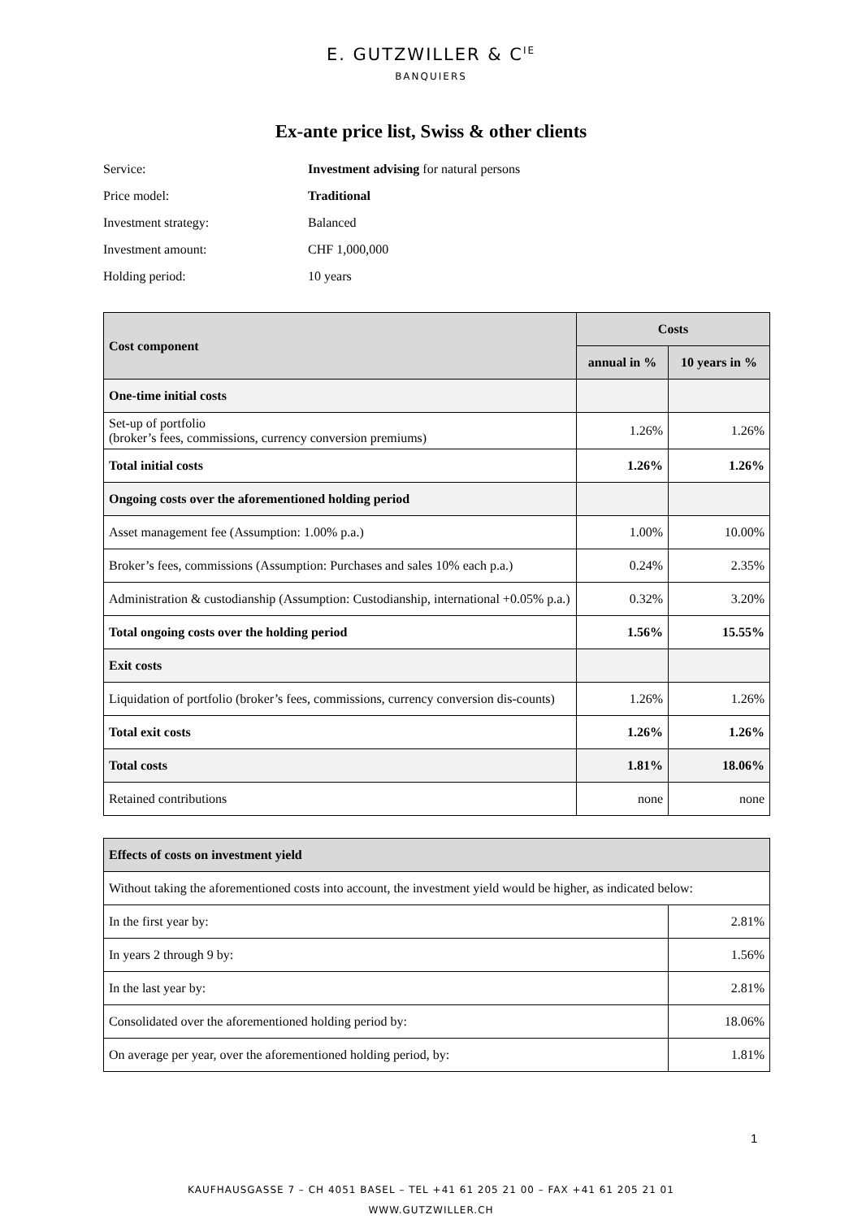E. GUTZWILLER & C<sup>IE</sup>
BANQUIERS
Ex-ante price list, Swiss & other clients
Service: Investment advising for natural persons
Price model: Traditional
Investment strategy: Balanced
Investment amount: CHF 1,000,000
Holding period: 10 years
| Cost component | Costs | |
| --- | --- | --- |
| | annual in % | 10 years in % |
| One-time initial costs | | |
| Set-up of portfolio (broker’s fees, commissions, currency conversion premiums) | 1.26% | 1.26% |
| Total initial costs | 1.26% | 1.26% |
| Ongoing costs over the aforementioned holding period | | |
| Asset management fee (Assumption: 1.00% p.a.) | 1.00% | 10.00% |
| Broker’s fees, commissions (Assumption: Purchases and sales 10% each p.a.) | 0.24% | 2.35% |
| Administration & custodianship (Assumption: Custodianship, international +0.05% p.a.) | 0.32% | 3.20% |
| Total ongoing costs over the holding period | 1.56% | 15.55% |
| Exit costs | | |
| Liquidation of portfolio (broker’s fees, commissions, currency conversion dis-counts) | 1.26% | 1.26% |
| Total exit costs | 1.26% | 1.26% |
| Total costs | 1.81% | 18.06% |
| Retained contributions | none | none |
| Effects of costs on investment yield | |
| --- | --- |
| Without taking the aforementioned costs into account, the investment yield would be higher, as indicated below: | |
| In the first year by: | 2.81% |
| In years 2 through 9 by: | 1.56% |
| In the last year by: | 2.81% |
| Consolidated over the aforementioned holding period by: | 18.06% |
| On average per year, over the aforementioned holding period, by: | 1.81% |
1
KAUFHAUSGASSE 7 – CH 4051 BASEL – TEL +41 61 205 21 00 – FAX +41 61 205 21 01
WWW.GUTZWILLER.CH